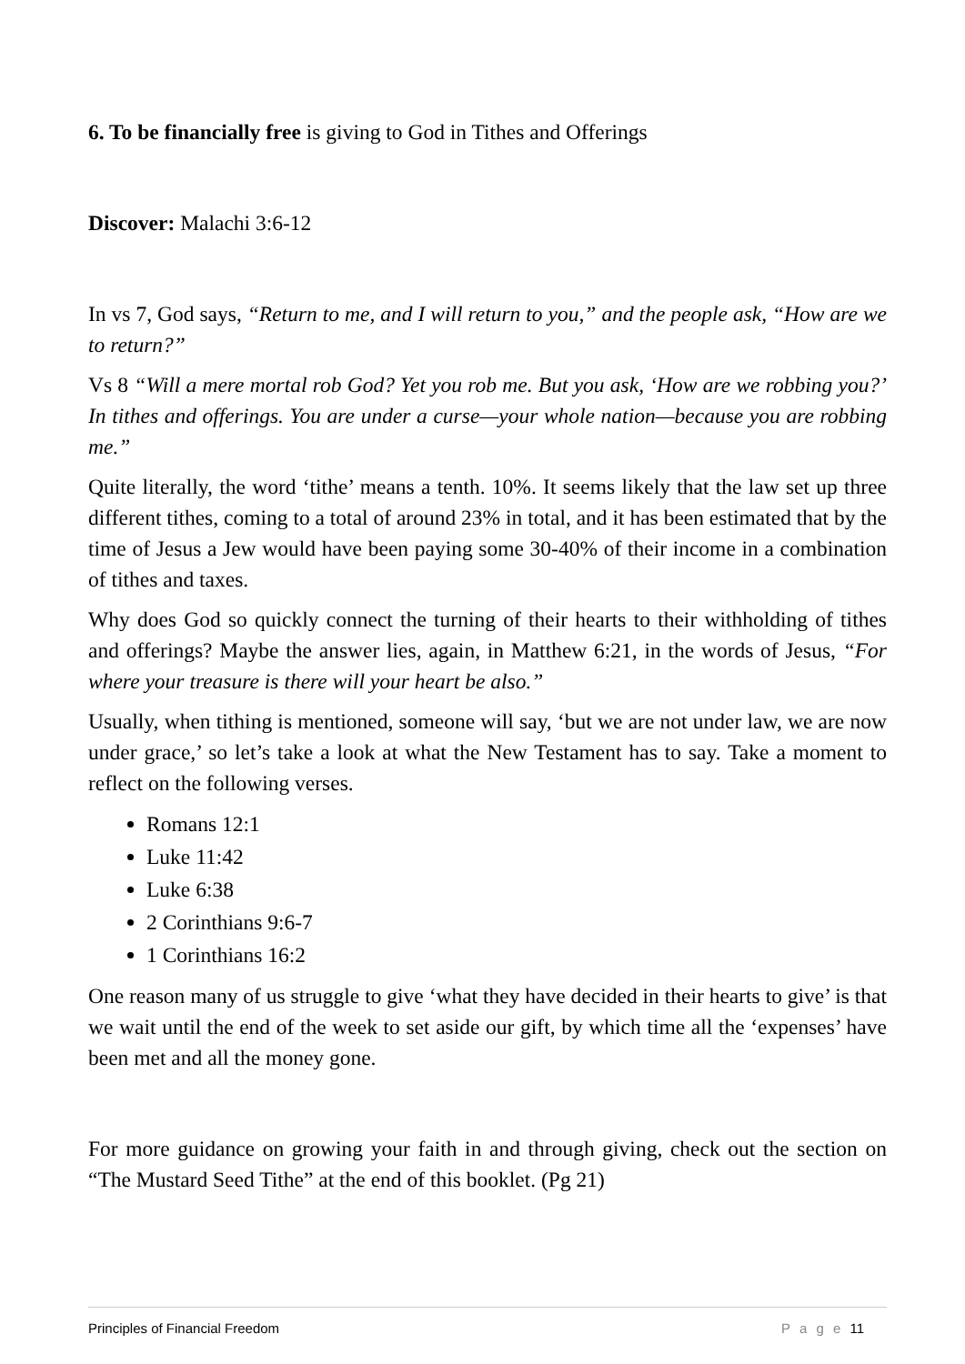6. To be financially free is giving to God in Tithes and Offerings
Discover: Malachi 3:6-12
In vs 7, God says, “Return to me, and I will return to you,” and the people ask, “How are we to return?”
Vs 8 “Will a mere mortal rob God? Yet you rob me. But you ask, ‘How are we robbing you?’ In tithes and offerings. You are under a curse—your whole nation—because you are robbing me.”
Quite literally, the word ‘tithe’ means a tenth. 10%. It seems likely that the law set up three different tithes, coming to a total of around 23% in total, and it has been estimated that by the time of Jesus a Jew would have been paying some 30-40% of their income in a combination of tithes and taxes.
Why does God so quickly connect the turning of their hearts to their withholding of tithes and offerings? Maybe the answer lies, again, in Matthew 6:21, in the words of Jesus, “For where your treasure is there will your heart be also.”
Usually, when tithing is mentioned, someone will say, ‘but we are not under law, we are now under grace,’ so let’s take a look at what the New Testament has to say. Take a moment to reflect on the following verses.
Romans 12:1
Luke 11:42
Luke 6:38
2 Corinthians 9:6-7
1 Corinthians 16:2
One reason many of us struggle to give ‘what they have decided in their hearts to give’ is that we wait until the end of the week to set aside our gift, by which time all the ‘expenses’ have been met and all the money gone.
For more guidance on growing your faith in and through giving, check out the section on “The Mustard Seed Tithe” at the end of this booklet. (Pg 21)
Principles of Financial Freedom P a g e 11